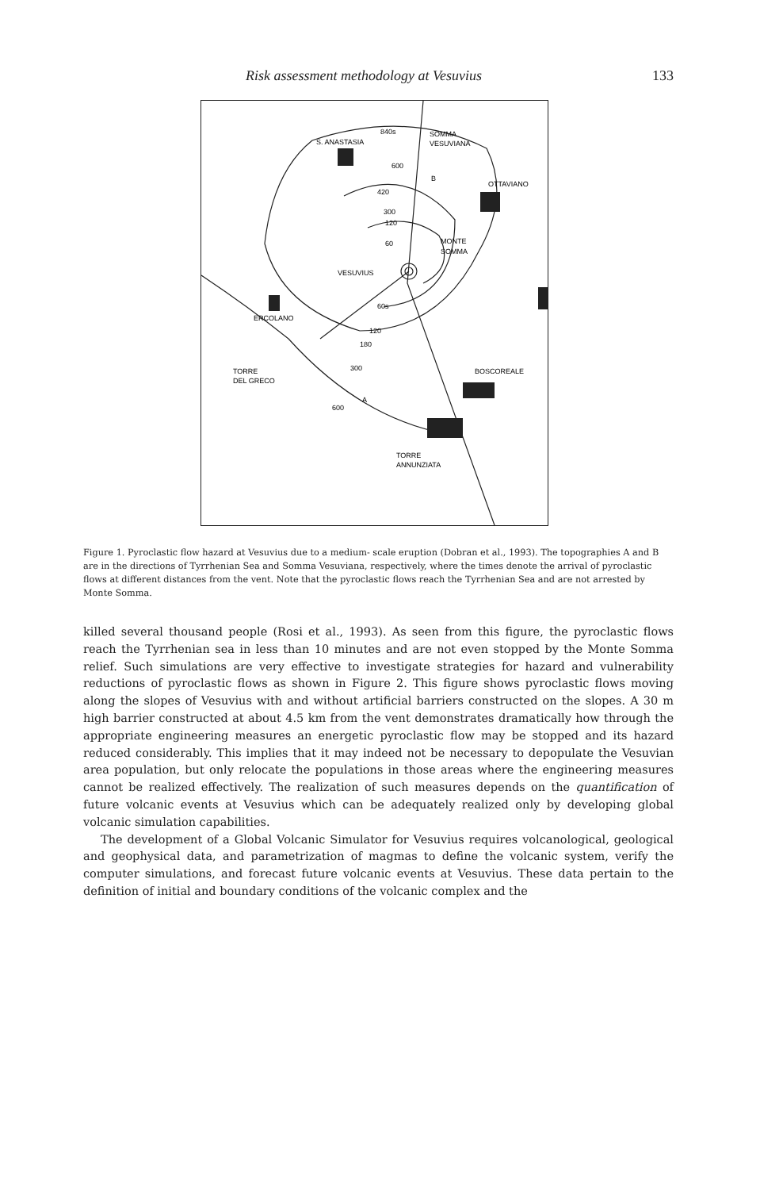Risk assessment methodology at Vesuvius 133
S. ANASTASIA
840s
SOMMA
VESUVIANA
600
420
OTTAVIANO
300
120
60
MONTE
SOMMA
VESUVIUS
60s
ERCOLANO
120
180
300
TORRE
DEL GRECO
BOSCOREALE
600
A
B
TORRE
ANNUNZIATA
Figure 1. Pyroclastic flow hazard at Vesuvius due to a medium- scale eruption (Dobran et al., 1993). The topographies A and B are in the directions of Tyrrhenian Sea and Somma Vesuviana, respectively, where the times denote the arrival of pyroclastic flows at different distances from the vent. Note that the pyroclastic flows reach the Tyrrhenian Sea and are not arrested by Monte Somma.
killed several thousand people (Rosi et al., 1993). As seen from this figure, the pyroclastic flows reach the Tyrrhenian sea in less than 10 minutes and are not even stopped by the Monte Somma relief. Such simulations are very effective to investigate strategies for hazard and vulnerability reductions of pyroclastic flows as shown in Figure 2. This figure shows pyroclastic flows moving along the slopes of Vesuvius with and without artificial barriers constructed on the slopes. A 30 m high barrier constructed at about 4.5 km from the vent demonstrates dramatically how through the appropriate engineering measures an energetic pyroclastic flow may be stopped and its hazard reduced considerably. This implies that it may indeed not be necessary to depopulate the Vesuvian area population, but only relocate the populations in those areas where the engineering measures cannot be realized effectively. The realization of such measures depends on the quantification of future volcanic events at Vesuvius which can be adequately realized only by developing global volcanic simulation capabilities.
The development of a Global Volcanic Simulator for Vesuvius requires volcanological, geological and geophysical data, and parametrization of magmas to define the volcanic system, verify the computer simulations, and forecast future volcanic events at Vesuvius. These data pertain to the definition of initial and boundary conditions of the volcanic complex and the